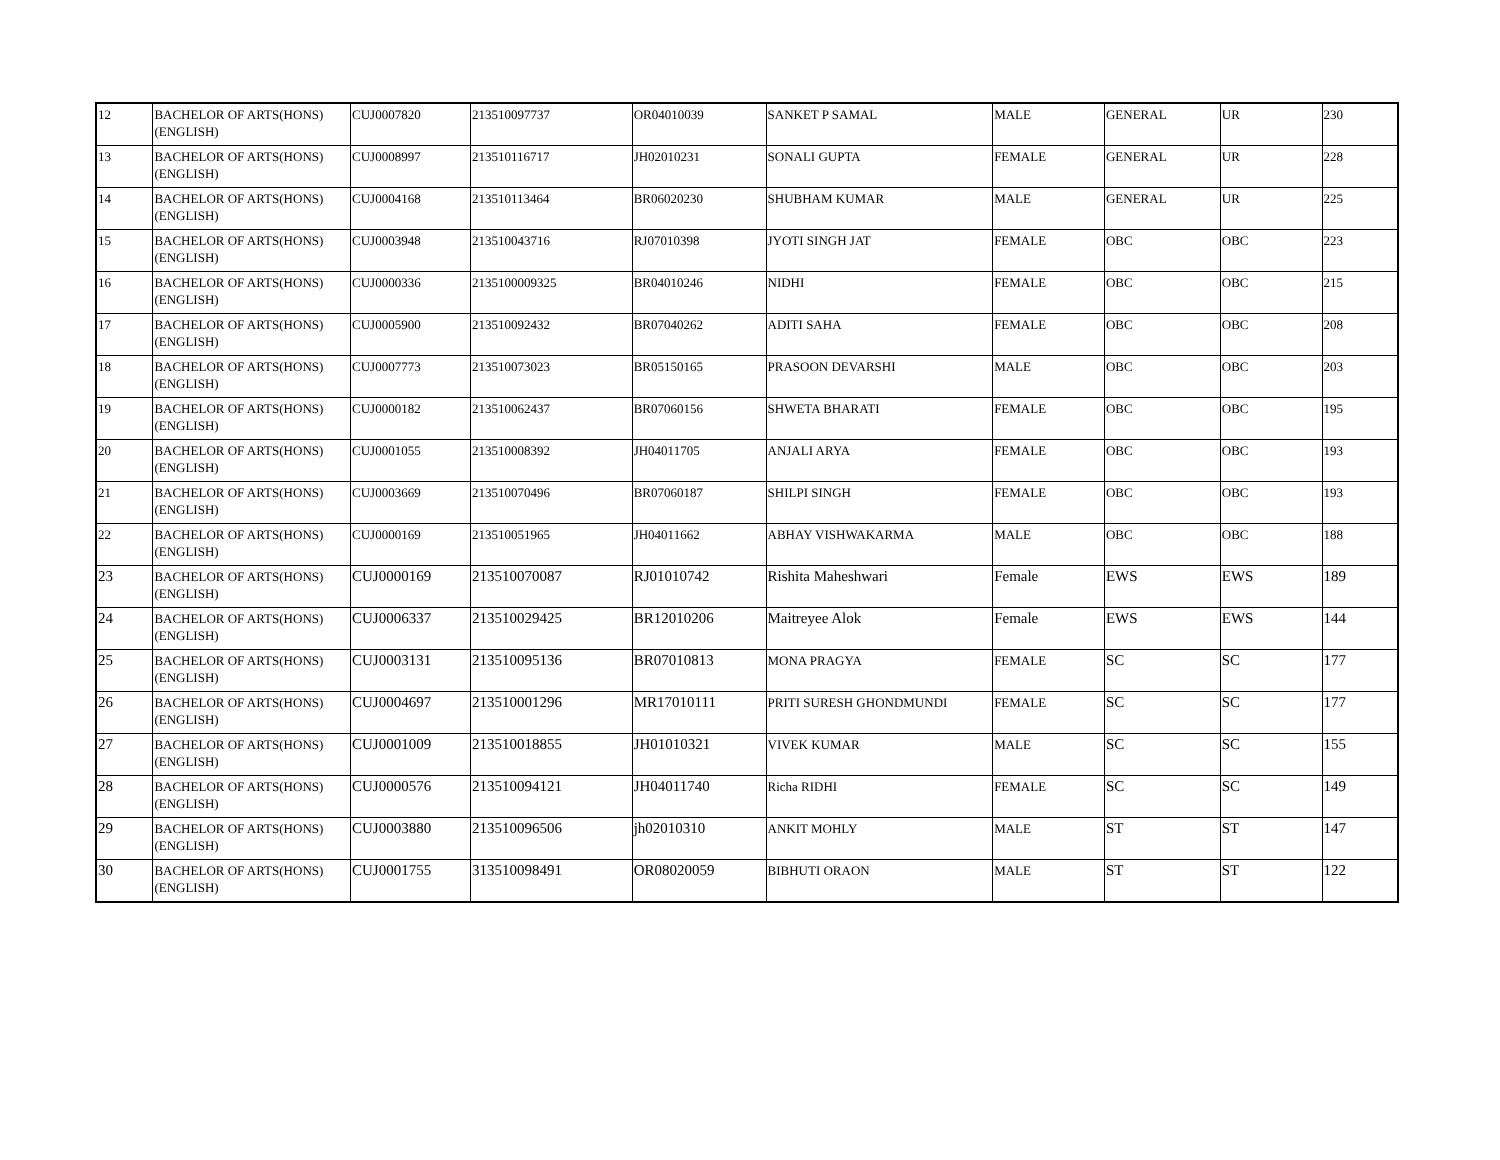| 12 | BACHELOR OF ARTS(HONS)(ENGLISH) | CUJ0007820 | 213510097737 | OR04010039 | SANKET P SAMAL | MALE | GENERAL | UR | 230 |
| 13 | BACHELOR OF ARTS(HONS)(ENGLISH) | CUJ0008997 | 213510116717 | JH02010231 | SONALI GUPTA | FEMALE | GENERAL | UR | 228 |
| 14 | BACHELOR OF ARTS(HONS)(ENGLISH) | CUJ0004168 | 213510113464 | BR06020230 | SHUBHAM KUMAR | MALE | GENERAL | UR | 225 |
| 15 | BACHELOR OF ARTS(HONS)(ENGLISH) | CUJ0003948 | 213510043716 | RJ07010398 | JYOTI SINGH JAT | FEMALE | OBC | OBC | 223 |
| 16 | BACHELOR OF ARTS(HONS)(ENGLISH) | CUJ0000336 | 2135100009325 | BR04010246 | NIDHI | FEMALE | OBC | OBC | 215 |
| 17 | BACHELOR OF ARTS(HONS)(ENGLISH) | CUJ0005900 | 213510092432 | BR07040262 | ADITI SAHA | FEMALE | OBC | OBC | 208 |
| 18 | BACHELOR OF ARTS(HONS)(ENGLISH) | CUJ0007773 | 213510073023 | BR05150165 | PRASOON DEVARSHI | MALE | OBC | OBC | 203 |
| 19 | BACHELOR OF ARTS(HONS)(ENGLISH) | CUJ0000182 | 213510062437 | BR07060156 | SHWETA BHARATI | FEMALE | OBC | OBC | 195 |
| 20 | BACHELOR OF ARTS(HONS)(ENGLISH) | CUJ0001055 | 213510008392 | JH04011705 | ANJALI ARYA | FEMALE | OBC | OBC | 193 |
| 21 | BACHELOR OF ARTS(HONS)(ENGLISH) | CUJ0003669 | 213510070496 | BR07060187 | SHILPI SINGH | FEMALE | OBC | OBC | 193 |
| 22 | BACHELOR OF ARTS(HONS)(ENGLISH) | CUJ0000169 | 213510051965 | JH04011662 | ABHAY VISHWAKARMA | MALE | OBC | OBC | 188 |
| 23 | BACHELOR OF ARTS(HONS)(ENGLISH) | CUJ0000169 | 213510070087 | RJ01010742 | Rishita Maheshwari | Female | EWS | EWS | 189 |
| 24 | BACHELOR OF ARTS(HONS)(ENGLISH) | CUJ0006337 | 213510029425 | BR12010206 | Maitreyee Alok | Female | EWS | EWS | 144 |
| 25 | BACHELOR OF ARTS(HONS)(ENGLISH) | CUJ0003131 | 213510095136 | BR07010813 | MONA PRAGYA | FEMALE | SC | SC | 177 |
| 26 | BACHELOR OF ARTS(HONS)(ENGLISH) | CUJ0004697 | 213510001296 | MR17010111 | PRITI SURESH GHONDMUNDI | FEMALE | SC | SC | 177 |
| 27 | BACHELOR OF ARTS(HONS)(ENGLISH) | CUJ0001009 | 213510018855 | JH01010321 | VIVEK KUMAR | MALE | SC | SC | 155 |
| 28 | BACHELOR OF ARTS(HONS)(ENGLISH) | CUJ0000576 | 213510094121 | JH04011740 | Richa RIDHI | FEMALE | SC | SC | 149 |
| 29 | BACHELOR OF ARTS(HONS)(ENGLISH) | CUJ0003880 | 213510096506 | jh02010310 | ANKIT MOHLY | MALE | ST | ST | 147 |
| 30 | BACHELOR OF ARTS(HONS)(ENGLISH) | CUJ0001755 | 313510098491 | OR08020059 | BIBHUTI ORAON | MALE | ST | ST | 122 |